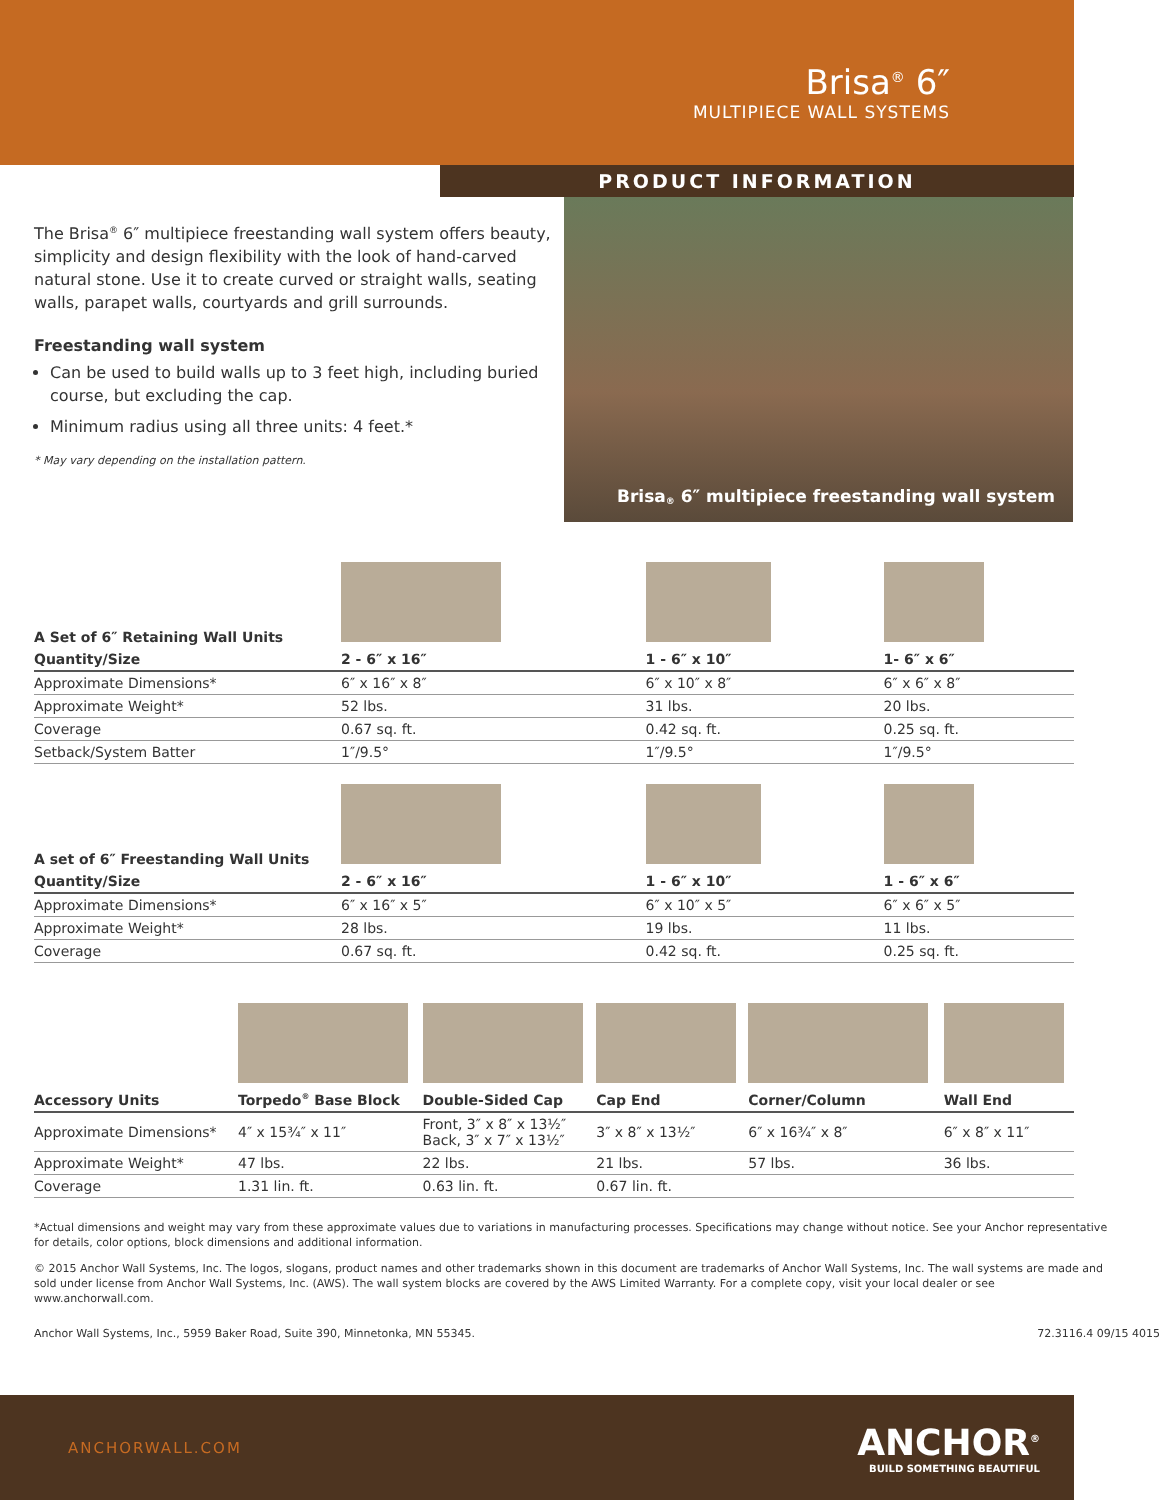Brisa<sup>®</sup> 6″
MULTIPIECE WALL SYSTEMS
PRODUCT INFORMATION
The Brisa<sup>®</sup> 6″ multipiece freestanding wall system offers beauty, simplicity and design flexibility with the look of hand-carved natural stone. Use it to create curved or straight walls, seating walls, parapet walls, courtyards and grill surrounds.
Freestanding wall system
Can be used to build walls up to 3 feet high, including buried course, but excluding the cap.
Minimum radius using all three units: 4 feet.*
* May vary depending on the installation pattern.
Brisa<sup>®</sup> 6″ multipiece freestanding wall system
| A Set of 6″ Retaining Wall Units | | | |
| Quantity/Size | 2 - 6″ x 16″ | 1 - 6″ x 10″ | 1- 6″ x 6″ |
| Approximate Dimensions* | 6″ x 16″ x 8″ | 6″ x 10″ x 8″ | 6″ x 6″ x 8″ |
| Approximate Weight* | 52 lbs. | 31 lbs. | 20 lbs. |
| Coverage | 0.67 sq. ft. | 0.42 sq. ft. | 0.25 sq. ft. |
| Setback/System Batter | 1″/9.5° | 1″/9.5° | 1″/9.5° |
| A set of 6″ Freestanding Wall Units | | | |
| Quantity/Size | 2 - 6″ x 16″ | 1 - 6″ x 10″ | 1 - 6″ x 6″ |
| Approximate Dimensions* | 6″ x 16″ x 5″ | 6″ x 10″ x 5″ | 6″ x 6″ x 5″ |
| Approximate Weight* | 28 lbs. | 19 lbs. | 11 lbs. |
| Coverage | 0.67 sq. ft. | 0.42 sq. ft. | 0.25 sq. ft. |
| Accessory Units | Torpedo<sup>®</sup> Base Block | Double-Sided Cap | Cap End | Corner/Column | Wall End |
| --- | --- | --- | --- | --- | --- |
| Approximate Dimensions* | 4″ x 15¾″ x 11″ | Front, 3″ x 8″ x 13½″ Back, 3″ x 7″ x 13½″ | 3″ x 8″ x 13½″ | 6″ x 16¾″ x 8″ | 6″ x 8″ x 11″ |
| Approximate Weight* | 47 lbs. | 22 lbs. | 21 lbs. | 57 lbs. | 36 lbs. |
| Coverage | 1.31 lin. ft. | 0.63 lin. ft. | 0.67 lin. ft. | | |
*Actual dimensions and weight may vary from these approximate values due to variations in manufacturing processes. Specifications may change without notice. See your Anchor representative for details, color options, block dimensions and additional information.
© 2015 Anchor Wall Systems, Inc. The logos, slogans, product names and other trademarks shown in this document are trademarks of Anchor Wall Systems, Inc. The wall systems are made and sold under license from Anchor Wall Systems, Inc. (AWS). The wall system blocks are covered by the AWS Limited Warranty. For a complete copy, visit your local dealer or see www.anchorwall.com.
Anchor Wall Systems, Inc., 5959 Baker Road, Suite 390, Minnetonka, MN 55345. 72.3116.4 09/15 4015
ANCHORWALL.COM
ANCHOR<sup>®</sup>
BUILD SOMETHING BEAUTIFUL